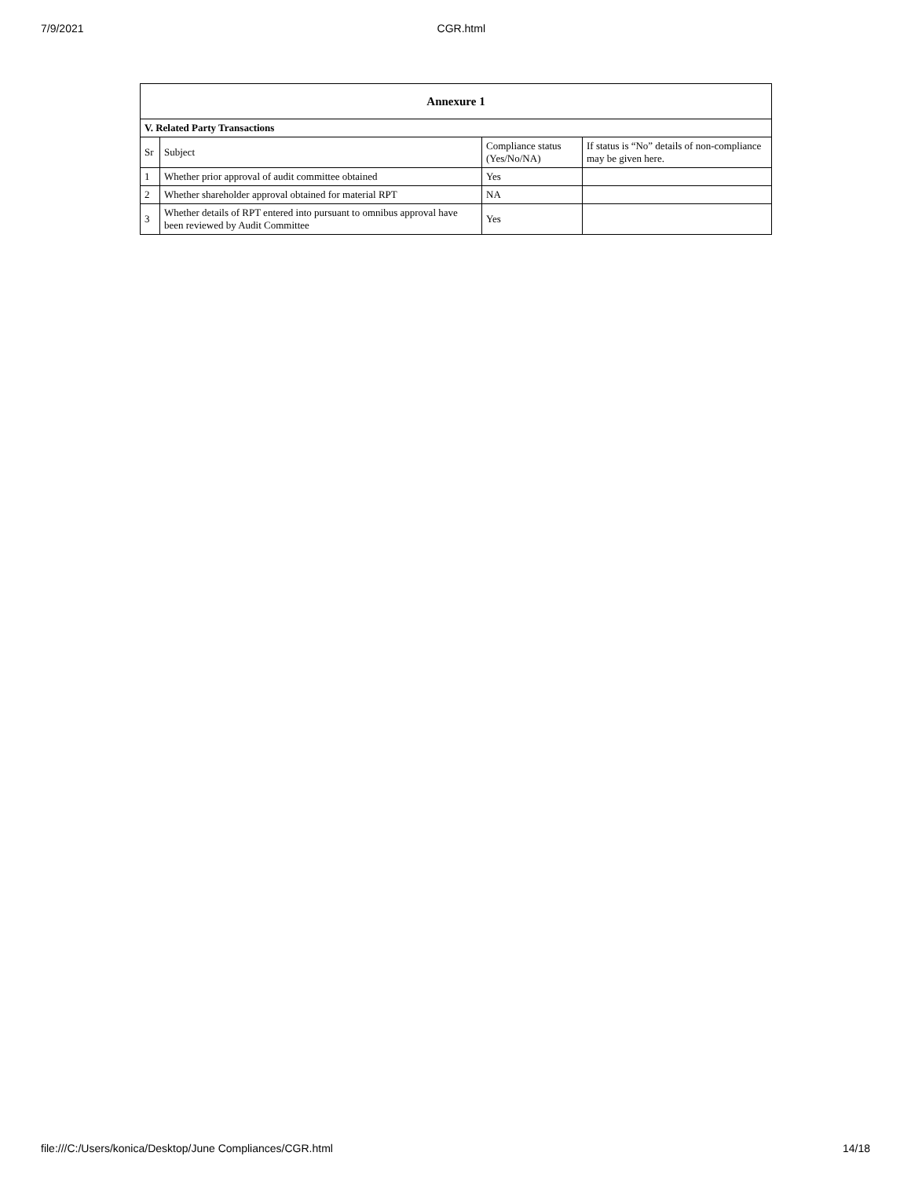7/9/2021 CGR.html
| Annexure 1 | | | |
| --- | --- | --- | --- |
| V. Related Party Transactions | | | |
| Sr | Subject | Compliance status (Yes/No/NA) | If status is “No” details of non-compliance may be given here. |
| 1 | Whether prior approval of audit committee obtained | Yes | |
| 2 | Whether shareholder approval obtained for material RPT | NA | |
| 3 | Whether details of RPT entered into pursuant to omnibus approval have been reviewed by Audit Committee | Yes | |
file:///C:/Users/konica/Desktop/June Compliances/CGR.html 14/18